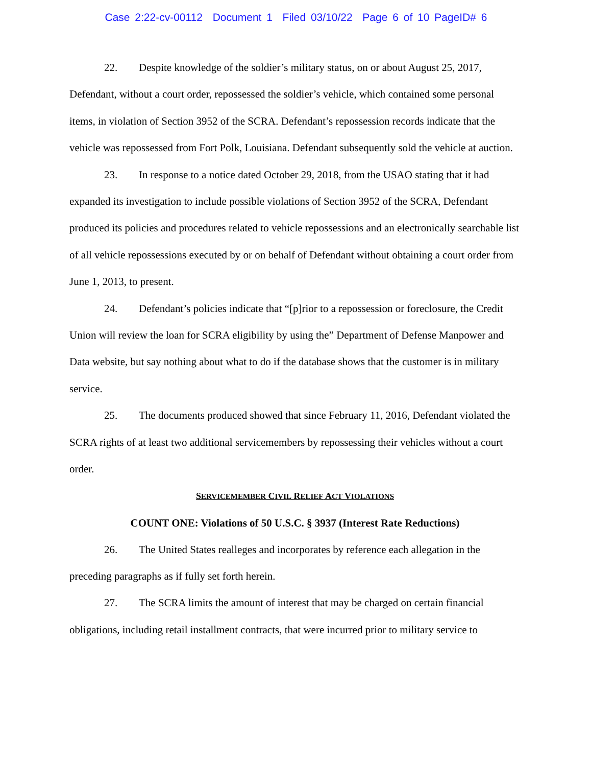Case 2:22-cv-00112 Document 1 Filed 03/10/22 Page 6 of 10 PageID# 6
22. Despite knowledge of the soldier’s military status, on or about August 25, 2017, Defendant, without a court order, repossessed the soldier’s vehicle, which contained some personal items, in violation of Section 3952 of the SCRA. Defendant’s repossession records indicate that the vehicle was repossessed from Fort Polk, Louisiana. Defendant subsequently sold the vehicle at auction.
23. In response to a notice dated October 29, 2018, from the USAO stating that it had expanded its investigation to include possible violations of Section 3952 of the SCRA, Defendant produced its policies and procedures related to vehicle repossessions and an electronically searchable list of all vehicle repossessions executed by or on behalf of Defendant without obtaining a court order from June 1, 2013, to present.
24. Defendant’s policies indicate that “[p]rior to a repossession or foreclosure, the Credit Union will review the loan for SCRA eligibility by using the” Department of Defense Manpower and Data website, but say nothing about what to do if the database shows that the customer is in military service.
25. The documents produced showed that since February 11, 2016, Defendant violated the SCRA rights of at least two additional servicemembers by repossessing their vehicles without a court order.
SERVICEMEMBER CIVIL RELIEF ACT VIOLATIONS
COUNT ONE: Violations of 50 U.S.C. § 3937 (Interest Rate Reductions)
26. The United States realleges and incorporates by reference each allegation in the preceding paragraphs as if fully set forth herein.
27. The SCRA limits the amount of interest that may be charged on certain financial obligations, including retail installment contracts, that were incurred prior to military service to